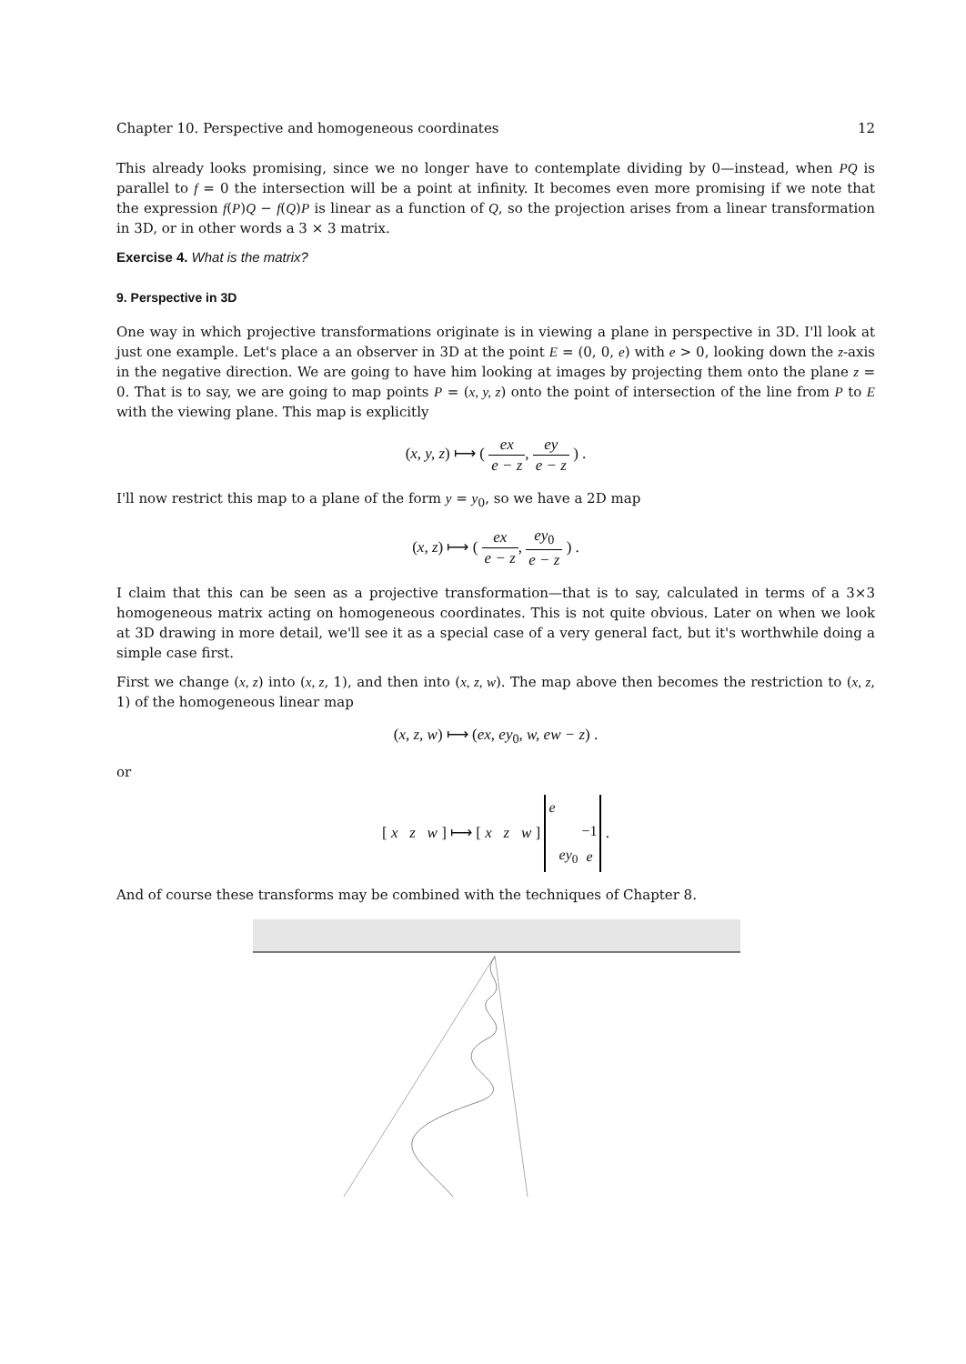Chapter 10. Perspective and homogeneous coordinates 12
This already looks promising, since we no longer have to contemplate dividing by 0—instead, when PQ is parallel to f = 0 the intersection will be a point at infinity. It becomes even more promising if we note that the expression f(P)Q − f(Q)P is linear as a function of Q, so the projection arises from a linear transformation in 3D, or in other words a 3 × 3 matrix.
Exercise 4. What is the matrix?
9. Perspective in 3D
One way in which projective transformations originate is in viewing a plane in perspective in 3D. I'll look at just one example. Let's place a an observer in 3D at the point E = (0, 0, e) with e > 0, looking down the z-axis in the negative direction. We are going to have him looking at images by projecting them onto the plane z = 0. That is to say, we are going to map points P = (x, y, z) onto the point of intersection of the line from P to E with the viewing plane. This map is explicitly
(x, y, z) ⟼ ( ex e − z, ey e − z ) .
I'll now restrict this map to a plane of the form y = y<sub>0</sub>, so we have a 2D map
(x, z) ⟼ ( ex e − z, ey<sub>0</sub> e − z ) .
I claim that this can be seen as a projective transformation—that is to say, calculated in terms of a 3×3 homogeneous matrix acting on homogeneous coordinates. This is not quite obvious. Later on when we look at 3D drawing in more detail, we'll see it as a special case of a very general fact, but it's worthwhile doing a simple case first.
First we change (x, z) into (x, z, 1), and then into (x, z, w). The map above then becomes the restriction to (x, z, 1) of the homogeneous linear map
(x, z, w) ⟼ (ex, ey<sub>0</sub>, w, ew − z) .
or
[ x z w ] ⟼ [ x z w ]
| e | | |
| | | −1 |
| | ey<sub>0</sub> | e |
.
And of course these transforms may be combined with the techniques of Chapter 8.